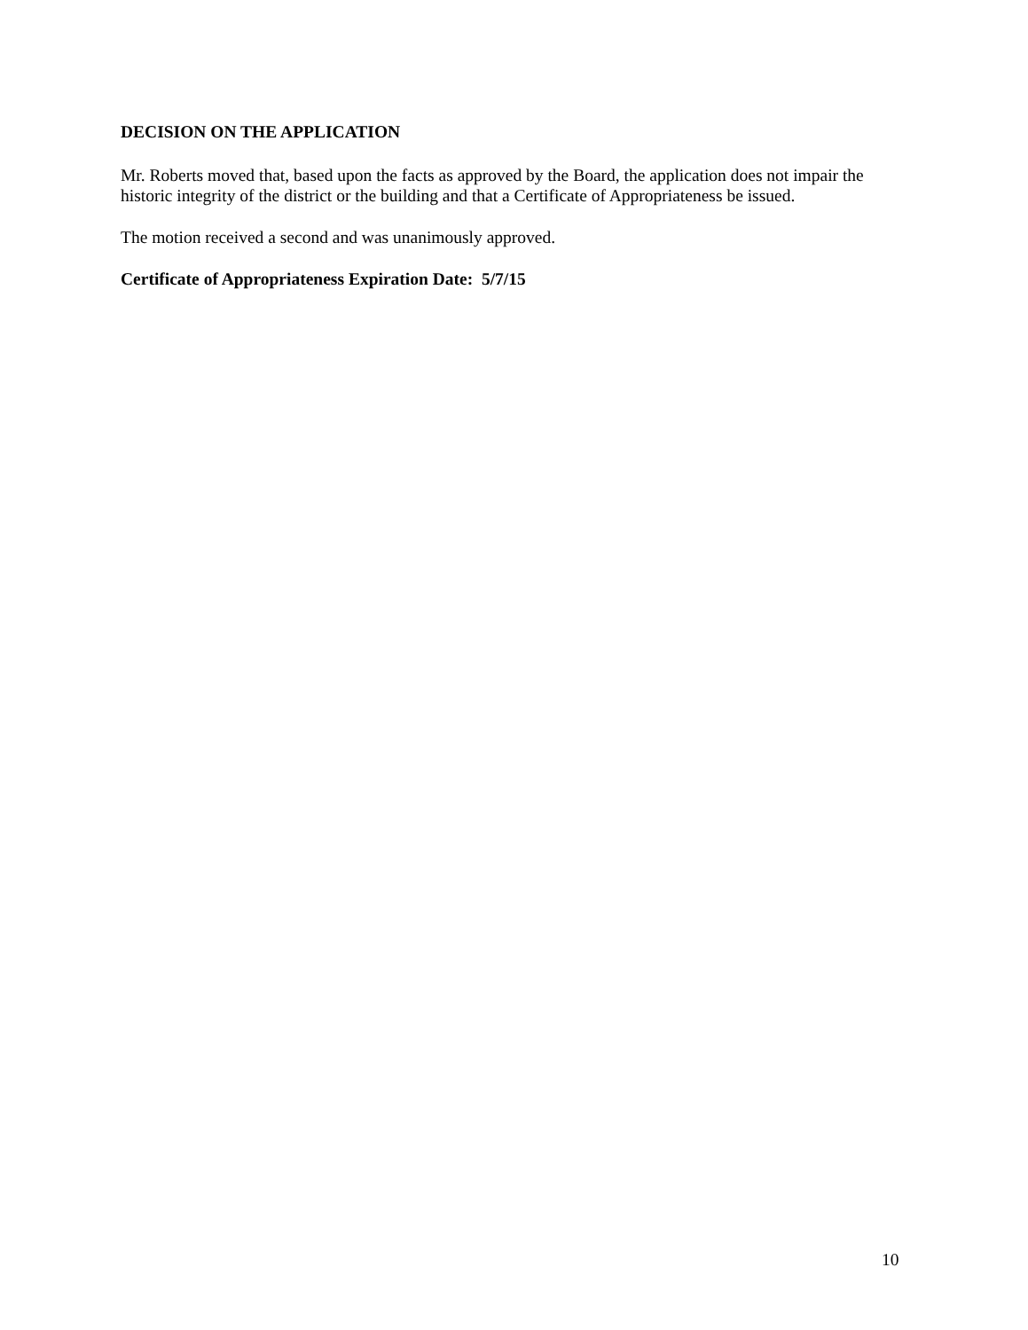DECISION ON THE APPLICATION
Mr. Roberts moved that, based upon the facts as approved by the Board, the application does not impair the historic integrity of the district or the building and that a Certificate of Appropriateness be issued.
The motion received a second and was unanimously approved.
Certificate of Appropriateness Expiration Date: 5/7/15
10